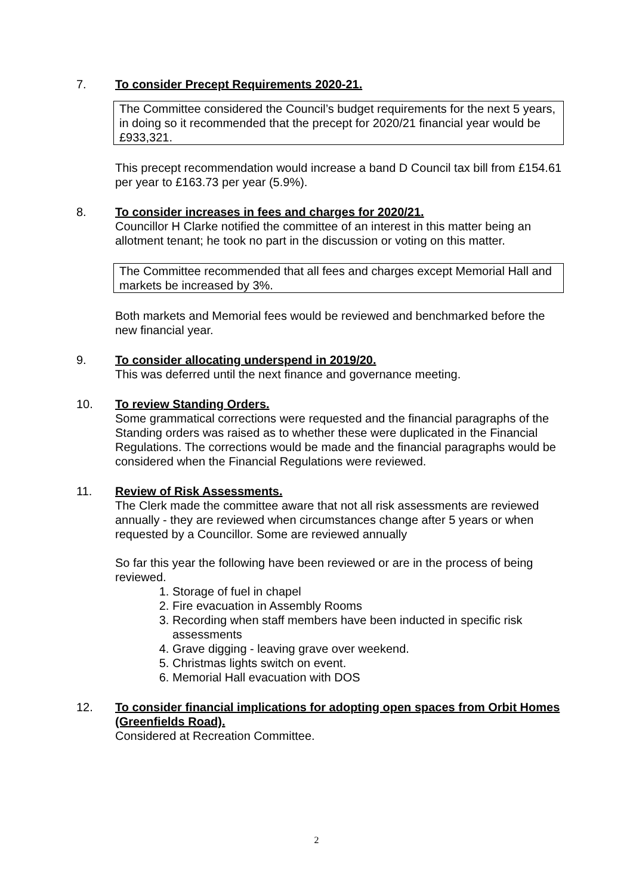7. To consider Precept Requirements 2020-21.
The Committee considered the Council’s budget requirements for the next 5 years, in doing so it recommended that the precept for 2020/21 financial year would be £933,321.
This precept recommendation would increase a band D Council tax bill from £154.61 per year to £163.73 per year (5.9%).
8. To consider increases in fees and charges for 2020/21.
Councillor H Clarke notified the committee of an interest in this matter being an allotment tenant; he took no part in the discussion or voting on this matter.
The Committee recommended that all fees and charges except Memorial Hall and markets be increased by 3%.
Both markets and Memorial fees would be reviewed and benchmarked before the new financial year.
9. To consider allocating underspend in 2019/20.
This was deferred until the next finance and governance meeting.
10. To review Standing Orders.
Some grammatical corrections were requested and the financial paragraphs of the Standing orders was raised as to whether these were duplicated in the Financial Regulations. The corrections would be made and the financial paragraphs would be considered when the Financial Regulations were reviewed.
11. Review of Risk Assessments.
The Clerk made the committee aware that not all risk assessments are reviewed annually - they are reviewed when circumstances change after 5 years or when requested by a Councillor. Some are reviewed annually
So far this year the following have been reviewed or are in the process of being reviewed.
1. Storage of fuel in chapel
2. Fire evacuation in Assembly Rooms
3. Recording when staff members have been inducted in specific risk assessments
4. Grave digging - leaving grave over weekend.
5. Christmas lights switch on event.
6. Memorial Hall evacuation with DOS
12. To consider financial implications for adopting open spaces from Orbit Homes (Greenfields Road).
Considered at Recreation Committee.
2